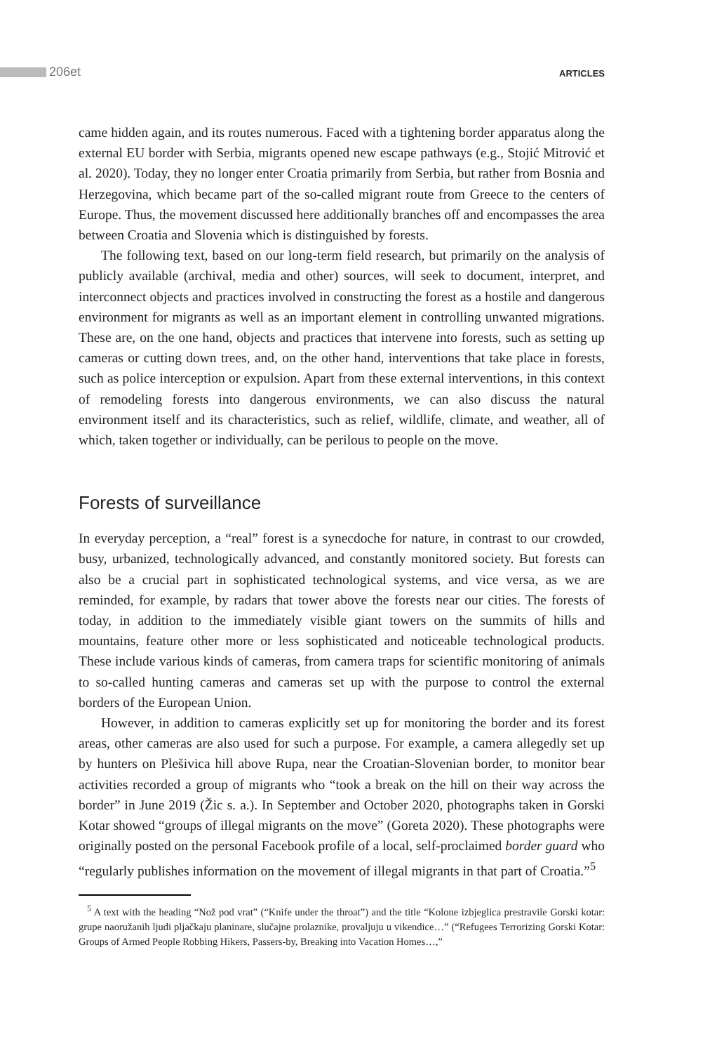206et ARTICLES
came hidden again, and its routes numerous. Faced with a tightening border apparatus along the external EU border with Serbia, migrants opened new escape pathways (e.g., Stojić Mitrović et al. 2020). Today, they no longer enter Croatia primarily from Serbia, but rather from Bosnia and Herzegovina, which became part of the so-called migrant route from Greece to the centers of Europe. Thus, the movement discussed here additionally branches off and encompasses the area between Croatia and Slovenia which is distinguished by forests.
The following text, based on our long-term field research, but primarily on the analysis of publicly available (archival, media and other) sources, will seek to document, interpret, and interconnect objects and practices involved in constructing the forest as a hostile and dangerous environment for migrants as well as an important element in controlling unwanted migrations. These are, on the one hand, objects and practices that intervene into forests, such as setting up cameras or cutting down trees, and, on the other hand, interventions that take place in forests, such as police interception or expulsion. Apart from these external interventions, in this context of remodeling forests into dangerous environments, we can also discuss the natural environment itself and its characteristics, such as relief, wildlife, climate, and weather, all of which, taken together or individually, can be perilous to people on the move.
Forests of surveillance
In everyday perception, a “real” forest is a synecdoche for nature, in contrast to our crowded, busy, urbanized, technologically advanced, and constantly monitored society. But forests can also be a crucial part in sophisticated technological systems, and vice versa, as we are reminded, for example, by radars that tower above the forests near our cities. The forests of today, in addition to the immediately visible giant towers on the summits of hills and mountains, feature other more or less sophisticated and noticeable technological products. These include various kinds of cameras, from camera traps for scientific monitoring of animals to so-called hunting cameras and cameras set up with the purpose to control the external borders of the European Union.
However, in addition to cameras explicitly set up for monitoring the border and its forest areas, other cameras are also used for such a purpose. For example, a camera allegedly set up by hunters on Plešivica hill above Rupa, near the Croatian-Slovenian border, to monitor bear activities recorded a group of migrants who “took a break on the hill on their way across the border” in June 2019 (Žic s. a.). In September and October 2020, photographs taken in Gorski Kotar showed “groups of illegal migrants on the move” (Goreta 2020). These photographs were originally posted on the personal Facebook profile of a local, self-proclaimed border guard who “regularly publishes information on the movement of illegal migrants in that part of Croatia.”<sup>5</sup>
<sup>5</sup> A text with the heading “Nož pod vrat” (“Knife under the throat”) and the title “Kolone izbjeglica prestravile Gorski kotar: grupe naoružanih ljudi pljačkaju planinare, slučajne prolaznike, provaljuju u vikendice…” (“Refugees Terrorizing Gorski Kotar: Groups of Armed People Robbing Hikers, Passers-by, Breaking into Vacation Homes…,”